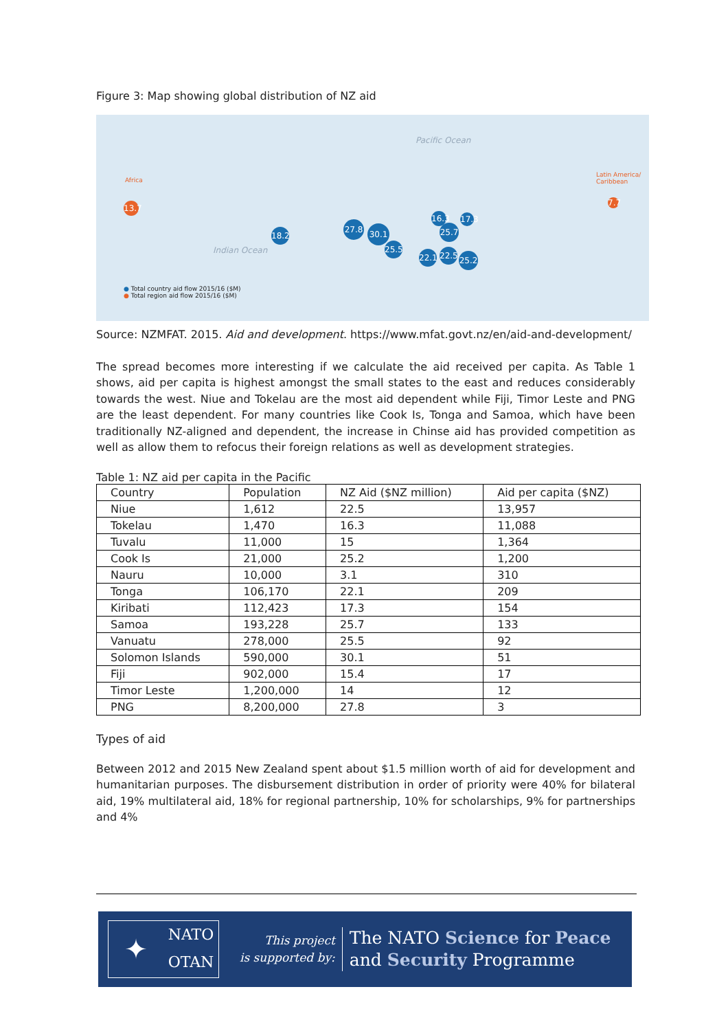Figure 3: Map showing global distribution of NZ aid
Pacific Ocean
Indian Ocean
Africa
Latin America/ Caribbean
13.7
7.7
18.2
27.8 30.1
16.3
17.3
25.7
25.5
22.1
22.5
25.2
● Total country aid flow 2015/16 ($M)
● Total region aid flow 2015/16 ($M)
Source: NZMFAT. 2015. Aid and development. https://www.mfat.govt.nz/en/aid-and-development/
The spread becomes more interesting if we calculate the aid received per capita. As Table 1 shows, aid per capita is highest amongst the small states to the east and reduces considerably towards the west. Niue and Tokelau are the most aid dependent while Fiji, Timor Leste and PNG are the least dependent. For many countries like Cook Is, Tonga and Samoa, which have been traditionally NZ-aligned and dependent, the increase in Chinse aid has provided competition as well as allow them to refocus their foreign relations as well as development strategies.
Table 1: NZ aid per capita in the Pacific
| Country | Population | NZ Aid ($NZ million) | Aid per capita ($NZ) |
| --- | --- | --- | --- |
| Niue | 1,612 | 22.5 | 13,957 |
| Tokelau | 1,470 | 16.3 | 11,088 |
| Tuvalu | 11,000 | 15 | 1,364 |
| Cook Is | 21,000 | 25.2 | 1,200 |
| Nauru | 10,000 | 3.1 | 310 |
| Tonga | 106,170 | 22.1 | 209 |
| Kiribati | 112,423 | 17.3 | 154 |
| Samoa | 193,228 | 25.7 | 133 |
| Vanuatu | 278,000 | 25.5 | 92 |
| Solomon Islands | 590,000 | 30.1 | 51 |
| Fiji | 902,000 | 15.4 | 17 |
| Timor Leste | 1,200,000 | 14 | 12 |
| PNG | 8,200,000 | 27.8 | 3 |
Types of aid
Between 2012 and 2015 New Zealand spent about $1.5 million worth of aid for development and humanitarian purposes. The disbursement distribution in order of priority were 40% for bilateral aid, 19% multilateral aid, 18% for regional partnership, 10% for scholarships, 9% for partnerships and 4%
✦
NATO
OTAN
This project
is supported by:
The NATO Science for Peace
and Security Programme